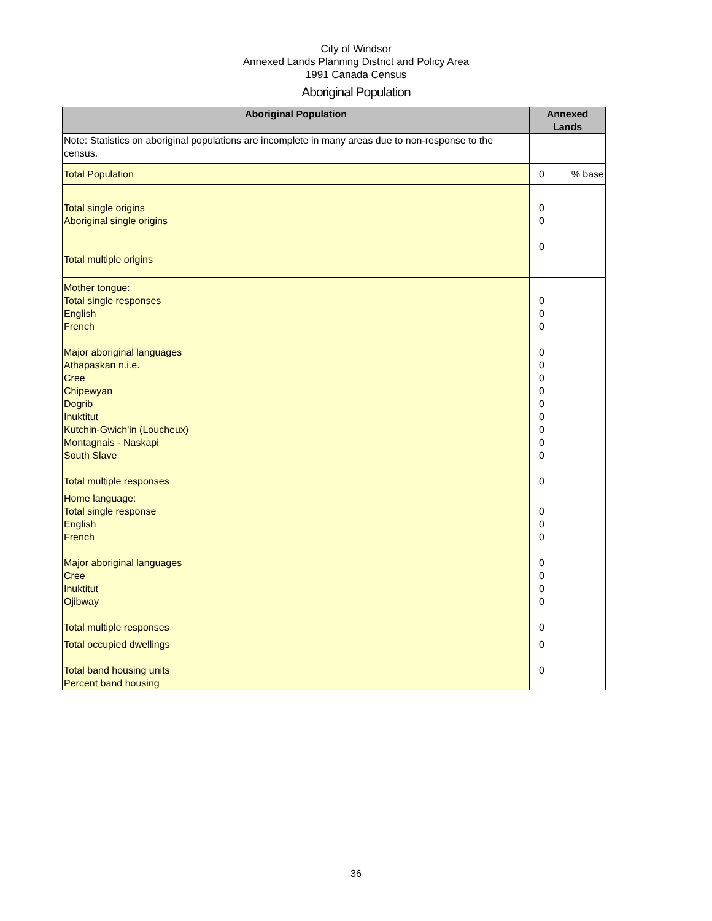City of Windsor
Annexed Lands Planning District and Policy Area
1991 Canada Census
Aboriginal Population
| Aboriginal Population | Annexed Lands | |
| --- | --- | --- |
| Note: Statistics on aboriginal populations are incomplete in many areas due to non-response to the census. | | |
| Total Population | 0 | % base |
| Total single origins Aboriginal single origins Total multiple origins | 0 0 0 | |
| Mother tongue: Total single responses English French Major aboriginal languages Athapaskan n.i.e. Cree Chipewyan Dogrib Inuktitut Kutchin-Gwich'in (Loucheux) Montagnais - Naskapi South Slave Total multiple responses | 0 0 0 0 0 0 0 0 0 0 0 0 0 | |
| Home language: Total single response English French Major aboriginal languages Cree Inuktitut Ojibway Total multiple responses | 0 0 0 0 0 0 0 0 | |
| Total occupied dwellings Total band housing units Percent band housing | 0 0 | |
36